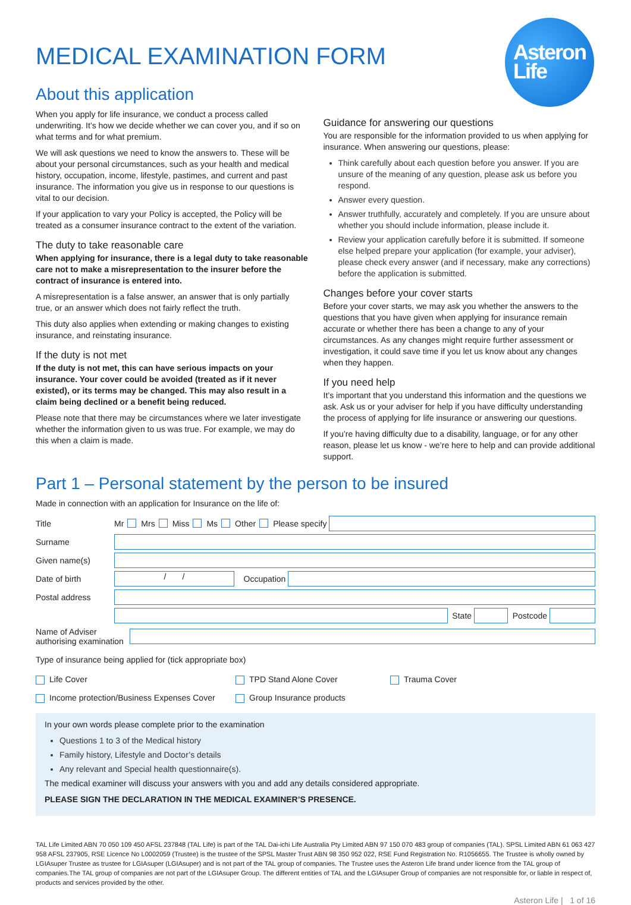MEDICAL EXAMINATION FORM
Asteron
Life
About this application
When you apply for life insurance, we conduct a process called underwriting. It’s how we decide whether we can cover you, and if so on what terms and for what premium.
We will ask questions we need to know the answers to. These will be about your personal circumstances, such as your health and medical history, occupation, income, lifestyle, pastimes, and current and past insurance. The information you give us in response to our questions is vital to our decision.
If your application to vary your Policy is accepted, the Policy will be treated as a consumer insurance contract to the extent of the variation.
The duty to take reasonable care
When applying for insurance, there is a legal duty to take reasonable care not to make a misrepresentation to the insurer before the contract of insurance is entered into.
A misrepresentation is a false answer, an answer that is only partially true, or an answer which does not fairly reflect the truth.
This duty also applies when extending or making changes to existing insurance, and reinstating insurance.
If the duty is not met
If the duty is not met, this can have serious impacts on your insurance. Your cover could be avoided (treated as if it never existed), or its terms may be changed. This may also result in a claim being declined or a benefit being reduced.
Please note that there may be circumstances where we later investigate whether the information given to us was true. For example, we may do this when a claim is made.
Guidance for answering our questions
You are responsible for the information provided to us when applying for insurance. When answering our questions, please:
Think carefully about each question before you answer. If you are unsure of the meaning of any question, please ask us before you respond.
Answer every question.
Answer truthfully, accurately and completely. If you are unsure about whether you should include information, please include it.
Review your application carefully before it is submitted. If someone else helped prepare your application (for example, your adviser), please check every answer (and if necessary, make any corrections) before the application is submitted.
Changes before your cover starts
Before your cover starts, we may ask you whether the answers to the questions that you have given when applying for insurance remain accurate or whether there has been a change to any of your circumstances. As any changes might require further assessment or investigation, it could save time if you let us know about any changes when they happen.
If you need help
It’s important that you understand this information and the questions we ask. Ask us or your adviser for help if you have difficulty understanding the process of applying for life insurance or answering our questions.
If you’re having difficulty due to a disability, language, or for any other reason, please let us know - we’re here to help and can provide additional support.
Part 1 – Personal statement by the person to be insured
Made in connection with an application for Insurance on the life of:
Title Mr Mrs Miss Ms Other Please specify
Surname
Given name(s)
Date of birth / / Occupation
Postal address
State Postcode
Name of Adviser authorising examination
Type of insurance being applied for (tick appropriate box)
Life Cover TPD Stand Alone Cover Trauma Cover
Income protection/Business Expenses Cover Group Insurance products
In your own words please complete prior to the examination
Questions 1 to 3 of the Medical history
Family history, Lifestyle and Doctor’s details
Any relevant and Special health questionnaire(s).
The medical examiner will discuss your answers with you and add any details considered appropriate.
PLEASE SIGN THE DECLARATION IN THE MEDICAL EXAMINER’S PRESENCE.
TAL Life Limited ABN 70 050 109 450 AFSL 237848 (TAL Life) is part of the TAL Dai-ichi Life Australia Pty Limited ABN 97 150 070 483 group of companies (TAL). SPSL Limited ABN 61 063 427 958 AFSL 237905, RSE Licence No L0002059 (Trustee) is the trustee of the SPSL Master Trust ABN 98 350 952 022, RSE Fund Registration No. R1056655. The Trustee is wholly owned by LGIAsuper Trustee as trustee for LGIAsuper (LGIAsuper) and is not part of the TAL group of companies. The Trustee uses the Asteron Life brand under licence from the TAL group of companies.The TAL group of companies are not part of the LGIAsuper Group. The different entities of TAL and the LGIAsuper Group of companies are not responsible for, or liable in respect of, products and services provided by the other.
Asteron Life | 1 of 16